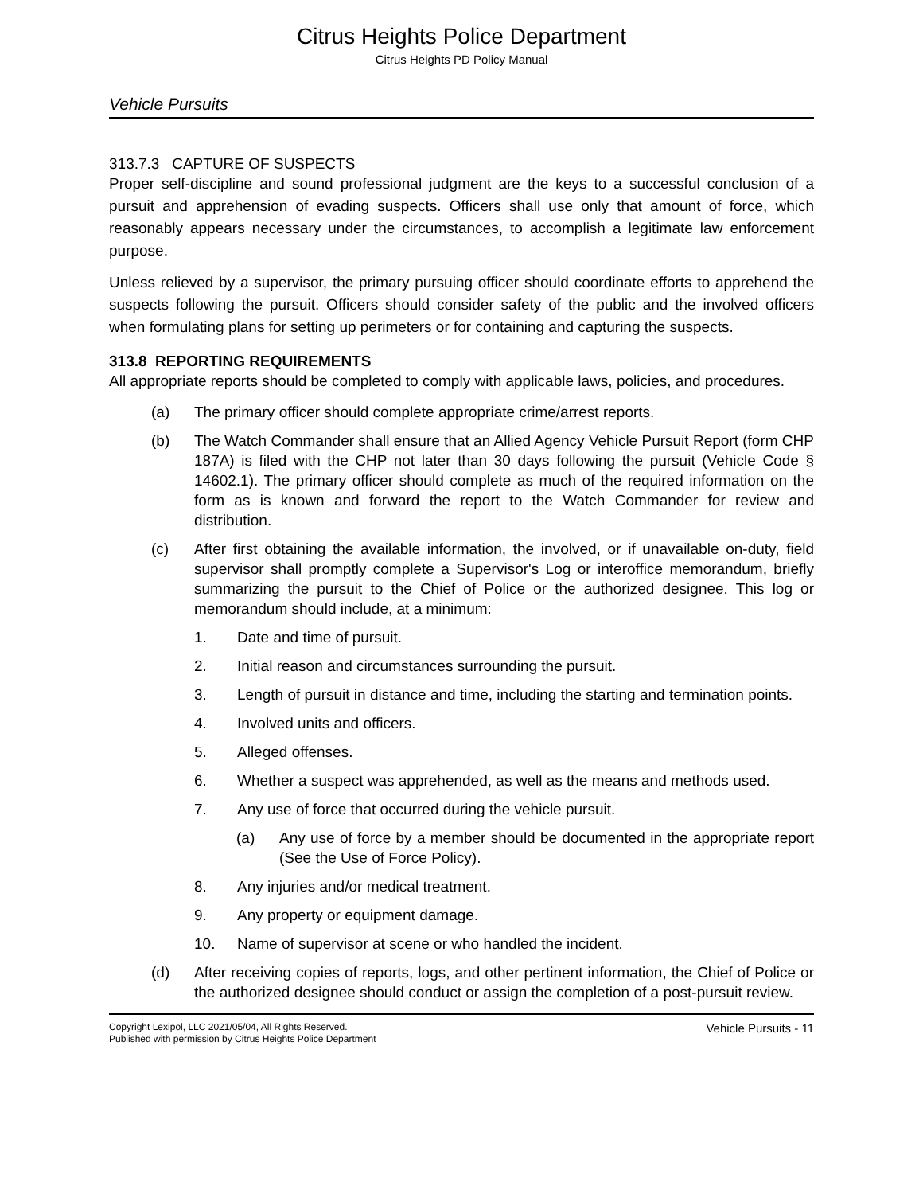Citrus Heights Police Department
Citrus Heights PD Policy Manual
Vehicle Pursuits
313.7.3 CAPTURE OF SUSPECTS
Proper self-discipline and sound professional judgment are the keys to a successful conclusion of a pursuit and apprehension of evading suspects. Officers shall use only that amount of force, which reasonably appears necessary under the circumstances, to accomplish a legitimate law enforcement purpose.
Unless relieved by a supervisor, the primary pursuing officer should coordinate efforts to apprehend the suspects following the pursuit. Officers should consider safety of the public and the involved officers when formulating plans for setting up perimeters or for containing and capturing the suspects.
313.8 REPORTING REQUIREMENTS
All appropriate reports should be completed to comply with applicable laws, policies, and procedures.
(a) The primary officer should complete appropriate crime/arrest reports.
(b) The Watch Commander shall ensure that an Allied Agency Vehicle Pursuit Report (form CHP 187A) is filed with the CHP not later than 30 days following the pursuit (Vehicle Code § 14602.1). The primary officer should complete as much of the required information on the form as is known and forward the report to the Watch Commander for review and distribution.
(c) After first obtaining the available information, the involved, or if unavailable on-duty, field supervisor shall promptly complete a Supervisor's Log or interoffice memorandum, briefly summarizing the pursuit to the Chief of Police or the authorized designee. This log or memorandum should include, at a minimum:
1. Date and time of pursuit.
2. Initial reason and circumstances surrounding the pursuit.
3. Length of pursuit in distance and time, including the starting and termination points.
4. Involved units and officers.
5. Alleged offenses.
6. Whether a suspect was apprehended, as well as the means and methods used.
7. Any use of force that occurred during the vehicle pursuit.
(a) Any use of force by a member should be documented in the appropriate report (See the Use of Force Policy).
8. Any injuries and/or medical treatment.
9. Any property or equipment damage.
10. Name of supervisor at scene or who handled the incident.
(d) After receiving copies of reports, logs, and other pertinent information, the Chief of Police or the authorized designee should conduct or assign the completion of a post-pursuit review.
Copyright Lexipol, LLC 2021/05/04, All Rights Reserved.
Published with permission by Citrus Heights Police Department
Vehicle Pursuits - 11